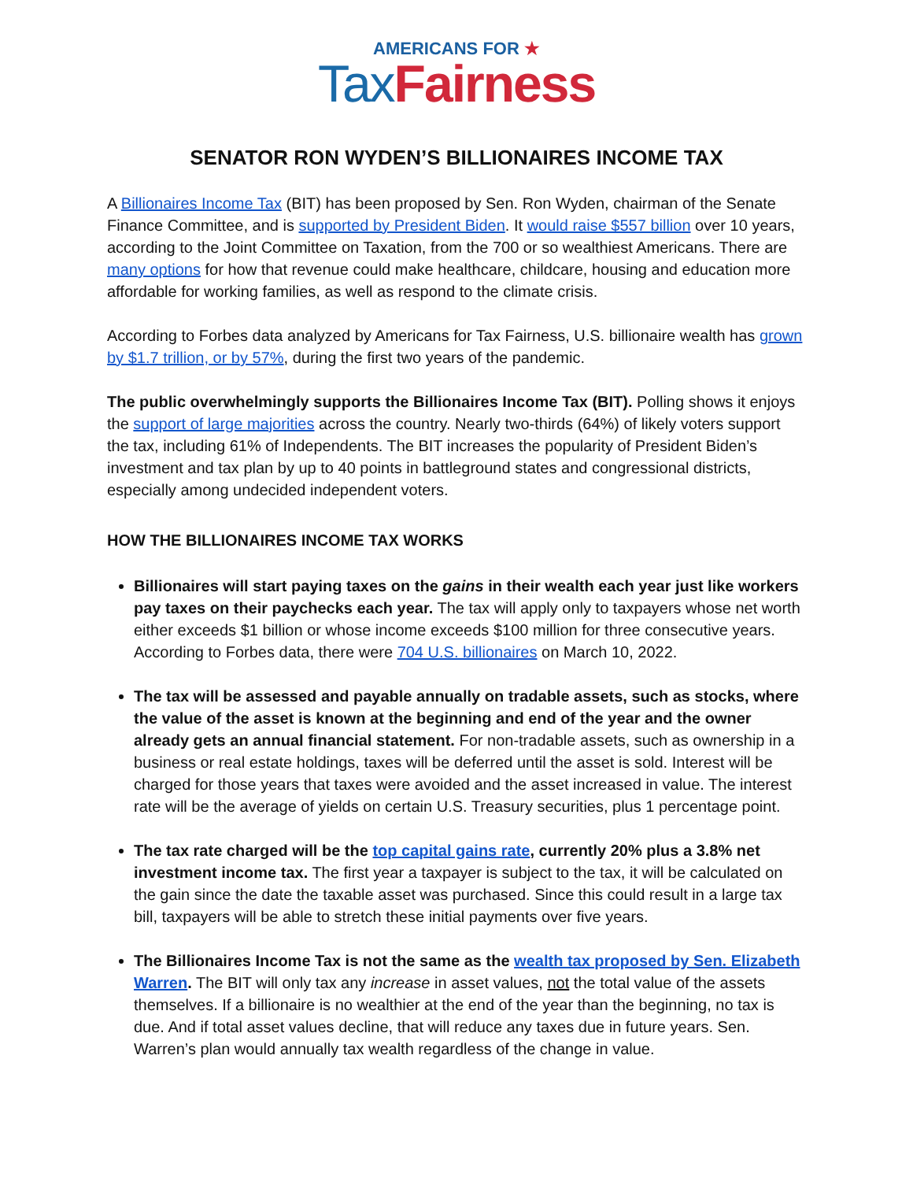AMERICANS FOR ★
Tax Fairness
SENATOR RON WYDEN’S BILLIONAIRES INCOME TAX
A Billionaires Income Tax (BIT) has been proposed by Sen. Ron Wyden, chairman of the Senate Finance Committee, and is supported by President Biden. It would raise $557 billion over 10 years, according to the Joint Committee on Taxation, from the 700 or so wealthiest Americans. There are many options for how that revenue could make healthcare, childcare, housing and education more affordable for working families, as well as respond to the climate crisis.
According to Forbes data analyzed by Americans for Tax Fairness, U.S. billionaire wealth has grown by $1.7 trillion, or by 57%, during the first two years of the pandemic.
The public overwhelmingly supports the Billionaires Income Tax (BIT). Polling shows it enjoys the support of large majorities across the country. Nearly two-thirds (64%) of likely voters support the tax, including 61% of Independents. The BIT increases the popularity of President Biden’s investment and tax plan by up to 40 points in battleground states and congressional districts, especially among undecided independent voters.
HOW THE BILLIONAIRES INCOME TAX WORKS
Billionaires will start paying taxes on the gains in their wealth each year just like workers pay taxes on their paychecks each year. The tax will apply only to taxpayers whose net worth either exceeds $1 billion or whose income exceeds $100 million for three consecutive years. According to Forbes data, there were 704 U.S. billionaires on March 10, 2022.
The tax will be assessed and payable annually on tradable assets, such as stocks, where the value of the asset is known at the beginning and end of the year and the owner already gets an annual financial statement. For non-tradable assets, such as ownership in a business or real estate holdings, taxes will be deferred until the asset is sold. Interest will be charged for those years that taxes were avoided and the asset increased in value. The interest rate will be the average of yields on certain U.S. Treasury securities, plus 1 percentage point.
The tax rate charged will be the top capital gains rate, currently 20% plus a 3.8% net investment income tax. The first year a taxpayer is subject to the tax, it will be calculated on the gain since the date the taxable asset was purchased. Since this could result in a large tax bill, taxpayers will be able to stretch these initial payments over five years.
The Billionaires Income Tax is not the same as the wealth tax proposed by Sen. Elizabeth Warren. The BIT will only tax any increase in asset values, not the total value of the assets themselves. If a billionaire is no wealthier at the end of the year than the beginning, no tax is due. And if total asset values decline, that will reduce any taxes due in future years. Sen. Warren’s plan would annually tax wealth regardless of the change in value.